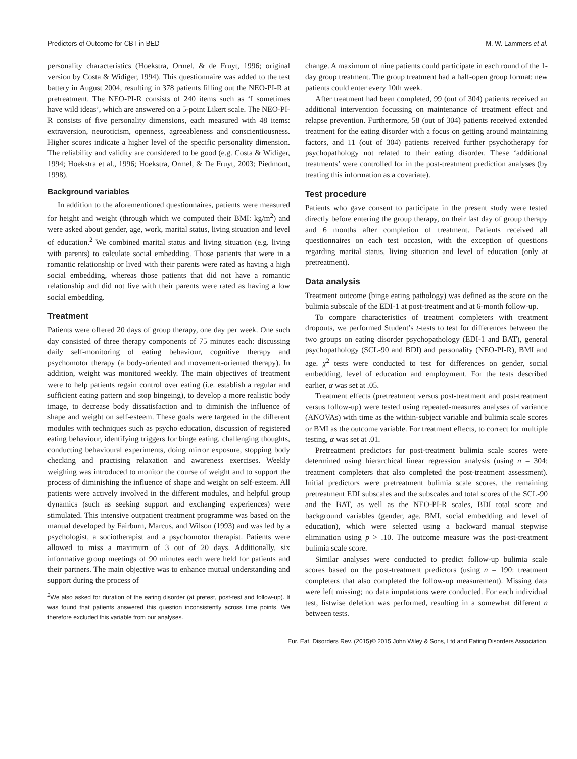Predictors of Outcome for CBT in BED M. W. Lammers et al.
personality characteristics (Hoekstra, Ormel, & de Fruyt, 1996; original version by Costa & Widiger, 1994). This questionnaire was added to the test battery in August 2004, resulting in 378 patients filling out the NEO-PI-R at pretreatment. The NEO-PI-R consists of 240 items such as ‘I sometimes have wild ideas’, which are answered on a 5-point Likert scale. The NEO-PI-R consists of five personality dimensions, each measured with 48 items: extraversion, neuroticism, openness, agreeableness and conscientiousness. Higher scores indicate a higher level of the specific personality dimension. The reliability and validity are considered to be good (e.g. Costa & Widiger, 1994; Hoekstra et al., 1996; Hoekstra, Ormel, & De Fruyt, 2003; Piedmont, 1998).
Background variables
In addition to the aforementioned questionnaires, patients were measured for height and weight (through which we computed their BMI: kg/m<sup>2</sup>) and were asked about gender, age, work, marital status, living situation and level of education.<sup>2</sup> We combined marital status and living situation (e.g. living with parents) to calculate social embedding. Those patients that were in a romantic relationship or lived with their parents were rated as having a high social embedding, whereas those patients that did not have a romantic relationship and did not live with their parents were rated as having a low social embedding.
Treatment
Patients were offered 20 days of group therapy, one day per week. One such day consisted of three therapy components of 75 minutes each: discussing daily self-monitoring of eating behaviour, cognitive therapy and psychomotor therapy (a body-oriented and movement-oriented therapy). In addition, weight was monitored weekly. The main objectives of treatment were to help patients regain control over eating (i.e. establish a regular and sufficient eating pattern and stop bingeing), to develop a more realistic body image, to decrease body dissatisfaction and to diminish the influence of shape and weight on self-esteem. These goals were targeted in the different modules with techniques such as psycho education, discussion of registered eating behaviour, identifying triggers for binge eating, challenging thoughts, conducting behavioural experiments, doing mirror exposure, stopping body checking and practising relaxation and awareness exercises. Weekly weighing was introduced to monitor the course of weight and to support the process of diminishing the influence of shape and weight on self-esteem. All patients were actively involved in the different modules, and helpful group dynamics (such as seeking support and exchanging experiences) were stimulated. This intensive outpatient treatment programme was based on the manual developed by Fairburn, Marcus, and Wilson (1993) and was led by a psychologist, a sociotherapist and a psychomotor therapist. Patients were allowed to miss a maximum of 3 out of 20 days. Additionally, six informative group meetings of 90 minutes each were held for patients and their partners. The main objective was to enhance mutual understanding and support during the process of
<sup>2</sup> We also asked for duration of the eating disorder (at pretest, post-test and follow-up). It was found that patients answered this question inconsistently across time points. We therefore excluded this variable from our analyses.
change. A maximum of nine patients could participate in each round of the 1-day group treatment. The group treatment had a half-open group format: new patients could enter every 10th week.
After treatment had been completed, 99 (out of 304) patients received an additional intervention focussing on maintenance of treatment effect and relapse prevention. Furthermore, 58 (out of 304) patients received extended treatment for the eating disorder with a focus on getting around maintaining factors, and 11 (out of 304) patients received further psychotherapy for psychopathology not related to their eating disorder. These ‘additional treatments’ were controlled for in the post-treatment prediction analyses (by treating this information as a covariate).
Test procedure
Patients who gave consent to participate in the present study were tested directly before entering the group therapy, on their last day of group therapy and 6 months after completion of treatment. Patients received all questionnaires on each test occasion, with the exception of questions regarding marital status, living situation and level of education (only at pretreatment).
Data analysis
Treatment outcome (binge eating pathology) was defined as the score on the bulimia subscale of the EDI-1 at post-treatment and at 6-month follow-up.
To compare characteristics of treatment completers with treatment dropouts, we performed Student’s t-tests to test for differences between the two groups on eating disorder psychopathology (EDI-1 and BAT), general psychopathology (SCL-90 and BDI) and personality (NEO-PI-R), BMI and age. χ<sup>2</sup> tests were conducted to test for differences on gender, social embedding, level of education and employment. For the tests described earlier, α was set at .05.
Treatment effects (pretreatment versus post-treatment and post-treatment versus follow-up) were tested using repeated-measures analyses of variance (ANOVAs) with time as the within-subject variable and bulimia scale scores or BMI as the outcome variable. For treatment effects, to correct for multiple testing, α was set at .01.
Pretreatment predictors for post-treatment bulimia scale scores were determined using hierarchical linear regression analysis (using n = 304: treatment completers that also completed the post-treatment assessment). Initial predictors were pretreatment bulimia scale scores, the remaining pretreatment EDI subscales and the subscales and total scores of the SCL-90 and the BAT, as well as the NEO-PI-R scales, BDI total score and background variables (gender, age, BMI, social embedding and level of education), which were selected using a backward manual stepwise elimination using p > .10. The outcome measure was the post-treatment bulimia scale score.
Similar analyses were conducted to predict follow-up bulimia scale scores based on the post-treatment predictors (using n = 190: treatment completers that also completed the follow-up measurement). Missing data were left missing; no data imputations were conducted. For each individual test, listwise deletion was performed, resulting in a somewhat different n between tests.
Eur. Eat. Disorders Rev. (2015)© 2015 John Wiley & Sons, Ltd and Eating Disorders Association.